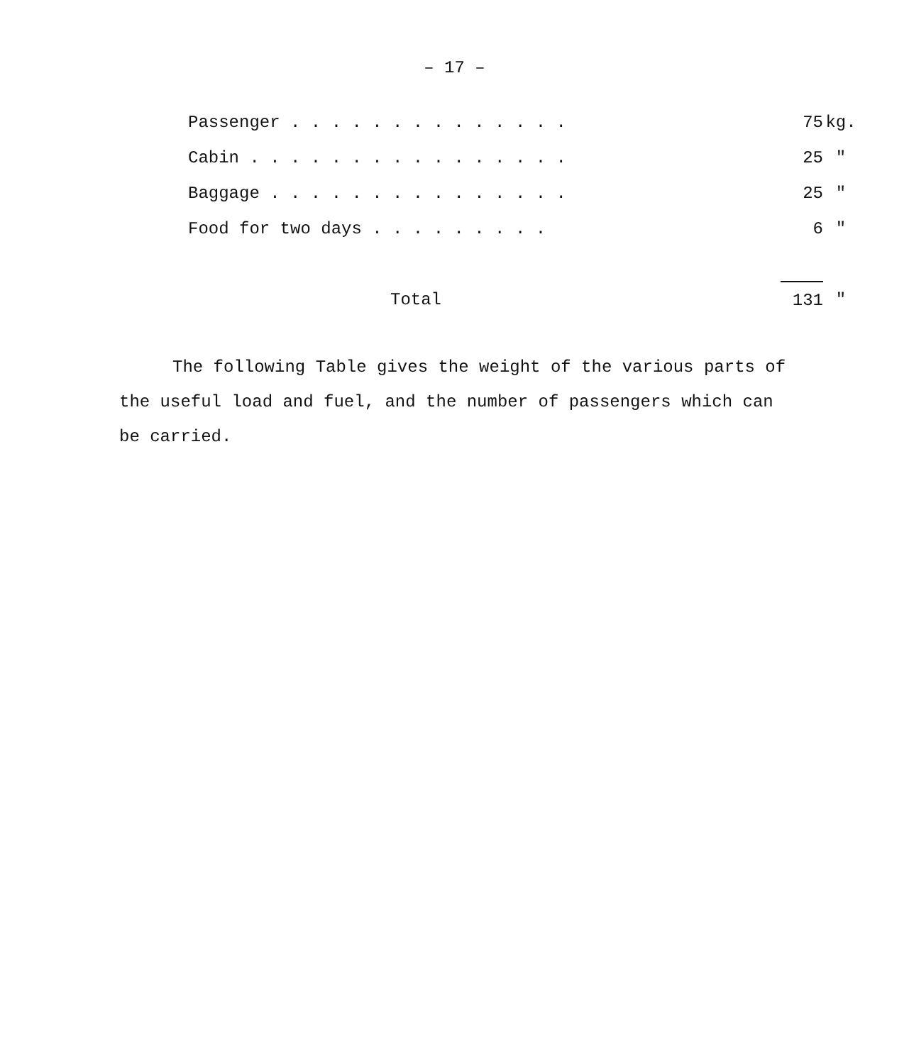– 17 –
| Passenger . . . . . . . . . . . . . . | 75 | kg. |
| Cabin . . . . . . . . . . . . . . . . | 25 | " |
| Baggage . . . . . . . . . . . . . . . | 25 | " |
| Food for two days . . . . . . . . . | 6 | " |
| Total | 131 | " |
The following Table gives the weight of the various parts of the useful load and fuel, and the number of passengers which can be carried.